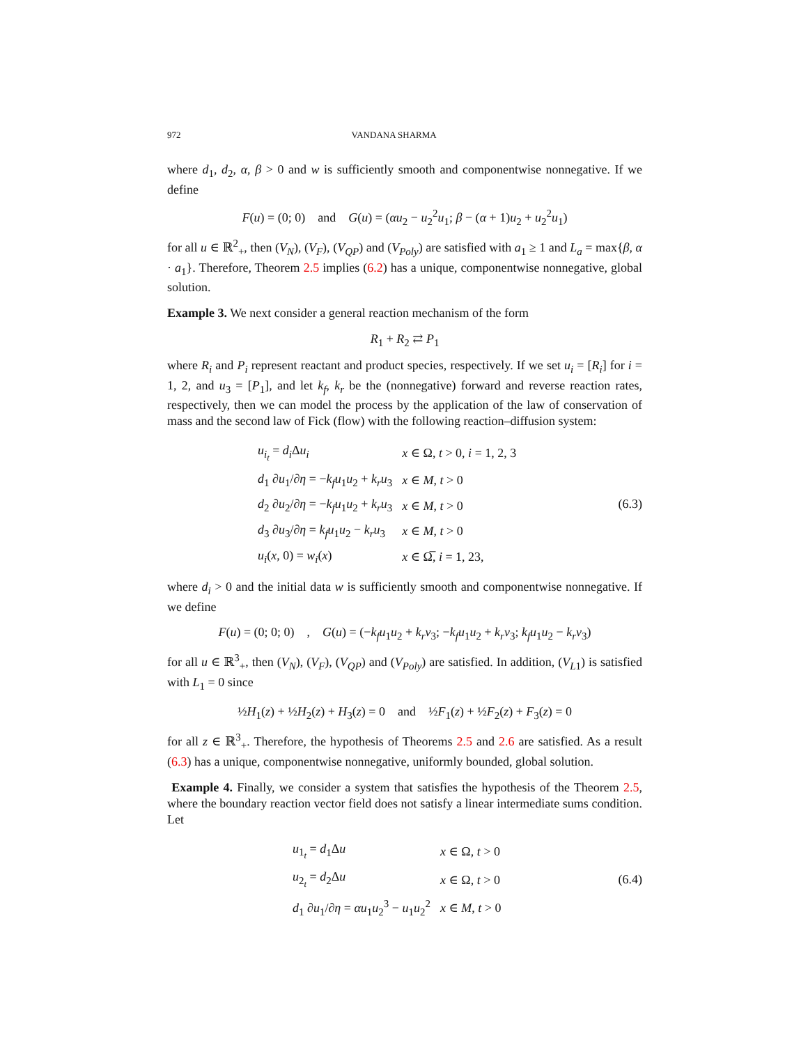972 VANDANA SHARMA
where d<sub>1</sub>, d<sub>2</sub>, α, β > 0 and w is sufficiently smooth and componentwise nonnegative. If we define
F(u) = (0; 0) and G(u) = (αu<sub>2</sub> − u<sub>2</sub><sup>2</sup>u<sub>1</sub>; β − (α + 1)u<sub>2</sub> + u<sub>2</sub><sup>2</sup>u<sub>1</sub>)
for all u ∈ ℝ<sup>2</sup><sub>+</sub>, then (V<sub>N</sub>), (V<sub>F</sub>), (V<sub>QP</sub>) and (V<sub>Poly</sub>) are satisfied with a<sub>1</sub> ≥ 1 and L<sub>a</sub> = max{β, α · a<sub>1</sub>}. Therefore, Theorem 2.5 implies (6.2) has a unique, componentwise nonnegative, global solution.
Example 3. We next consider a general reaction mechanism of the form
R<sub>1</sub> + R<sub>2</sub> ⇄ P<sub>1</sub>
where R<sub>i</sub> and P<sub>i</sub> represent reactant and product species, respectively. If we set u<sub>i</sub> = [R<sub>i</sub>] for i = 1, 2, and u<sub>3</sub> = [P<sub>1</sub>], and let k<sub>f</sub>, k<sub>r</sub> be the (nonnegative) forward and reverse reaction rates, respectively, then we can model the process by the application of the law of conservation of mass and the second law of Fick (flow) with the following reaction–diffusion system:
| u<sub>i<sub>t</sub></sub> = d<sub>i</sub> Δ u<sub>i</sub> | x ∈ Ω, t > 0, i = 1, 2, 3 |
| d<sub>1</sub> ∂ u<sub>1</sub>/∂ η = − k<sub>f</sub>u<sub>1</sub> u<sub>2</sub> + k<sub>r</sub>u<sub>3</sub> | x ∈ M , t > 0 |
| d<sub>2</sub> ∂ u<sub>2</sub>/∂ η = − k<sub>f</sub>u<sub>1</sub> u<sub>2</sub> + k<sub>r</sub>u<sub>3</sub> | x ∈ M , t > 0 |
| d<sub>3</sub> ∂ u<sub>3</sub>/∂ η = k<sub>f</sub>u<sub>1</sub> u<sub>2</sub> − k<sub>r</sub>u<sub>3</sub> | x ∈ M , t > 0 |
| u<sub>i</sub> ( x , 0) = w<sub>i</sub> ( x ) | x ∈ Ω̅, i = 1, 23, |
(6.3)
where d<sub>i</sub> > 0 and the initial data w is sufficiently smooth and componentwise nonnegative. If we define
F(u) = (0; 0; 0) , G(u) = (−k<sub>f</sub>u<sub>1</sub>u<sub>2</sub> + k<sub>r</sub>v<sub>3</sub>; −k<sub>f</sub>u<sub>1</sub>u<sub>2</sub> + k<sub>r</sub>v<sub>3</sub>; k<sub>f</sub>u<sub>1</sub>u<sub>2</sub> − k<sub>r</sub>v<sub>3</sub>)
for all u ∈ ℝ<sup>3</sup><sub>+</sub>, then (V<sub>N</sub>), (V<sub>F</sub>), (V<sub>QP</sub>) and (V<sub>Poly</sub>) are satisfied. In addition, (V<sub>L1</sub>) is satisfied with L<sub>1</sub> = 0 since
½H<sub>1</sub>(z) + ½H<sub>2</sub>(z) + H<sub>3</sub>(z) = 0 and ½F<sub>1</sub>(z) + ½F<sub>2</sub>(z) + F<sub>3</sub>(z) = 0
for all z ∈ ℝ<sup>3</sup><sub>+</sub>. Therefore, the hypothesis of Theorems 2.5 and 2.6 are satisfied. As a result (6.3) has a unique, componentwise nonnegative, uniformly bounded, global solution.
Example 4. Finally, we consider a system that satisfies the hypothesis of the Theorem 2.5, where the boundary reaction vector field does not satisfy a linear intermediate sums condition. Let
| u<sub>1<sub>t</sub></sub> = d<sub>1</sub>Δ u | x ∈ Ω, t > 0 |
| u<sub>2<sub>t</sub></sub> = d<sub>2</sub>Δ u | x ∈ Ω, t > 0 |
| d<sub>1</sub> ∂ u<sub>1</sub>/∂ η = αu<sub>1</sub> u<sub>2</sub><sup>3</sup> − u<sub>1</sub> u<sub>2</sub><sup>2</sup> | x ∈ M , t > 0 |
(6.4)